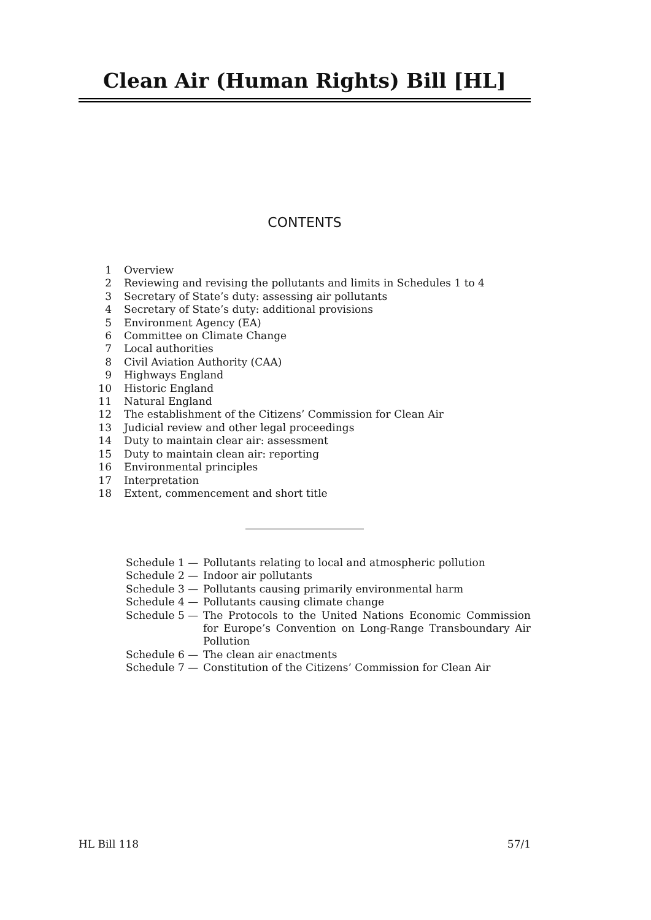Clean Air (Human Rights) Bill [HL]
CONTENTS
1 Overview
2 Reviewing and revising the pollutants and limits in Schedules 1 to 4
3 Secretary of State’s duty: assessing air pollutants
4 Secretary of State’s duty: additional provisions
5 Environment Agency (EA)
6 Committee on Climate Change
7 Local authorities
8 Civil Aviation Authority (CAA)
9 Highways England
10 Historic England
11 Natural England
12 The establishment of the Citizens’ Commission for Clean Air
13 Judicial review and other legal proceedings
14 Duty to maintain clear air: assessment
15 Duty to maintain clean air: reporting
16 Environmental principles
17 Interpretation
18 Extent, commencement and short title
Schedule 1 — Pollutants relating to local and atmospheric pollution
Schedule 2 — Indoor air pollutants
Schedule 3 — Pollutants causing primarily environmental harm
Schedule 4 — Pollutants causing climate change
Schedule 5 — The Protocols to the United Nations Economic Commission for Europe’s Convention on Long-Range Transboundary Air Pollution
Schedule 6 — The clean air enactments
Schedule 7 — Constitution of the Citizens’ Commission for Clean Air
HL Bill 118 57/1